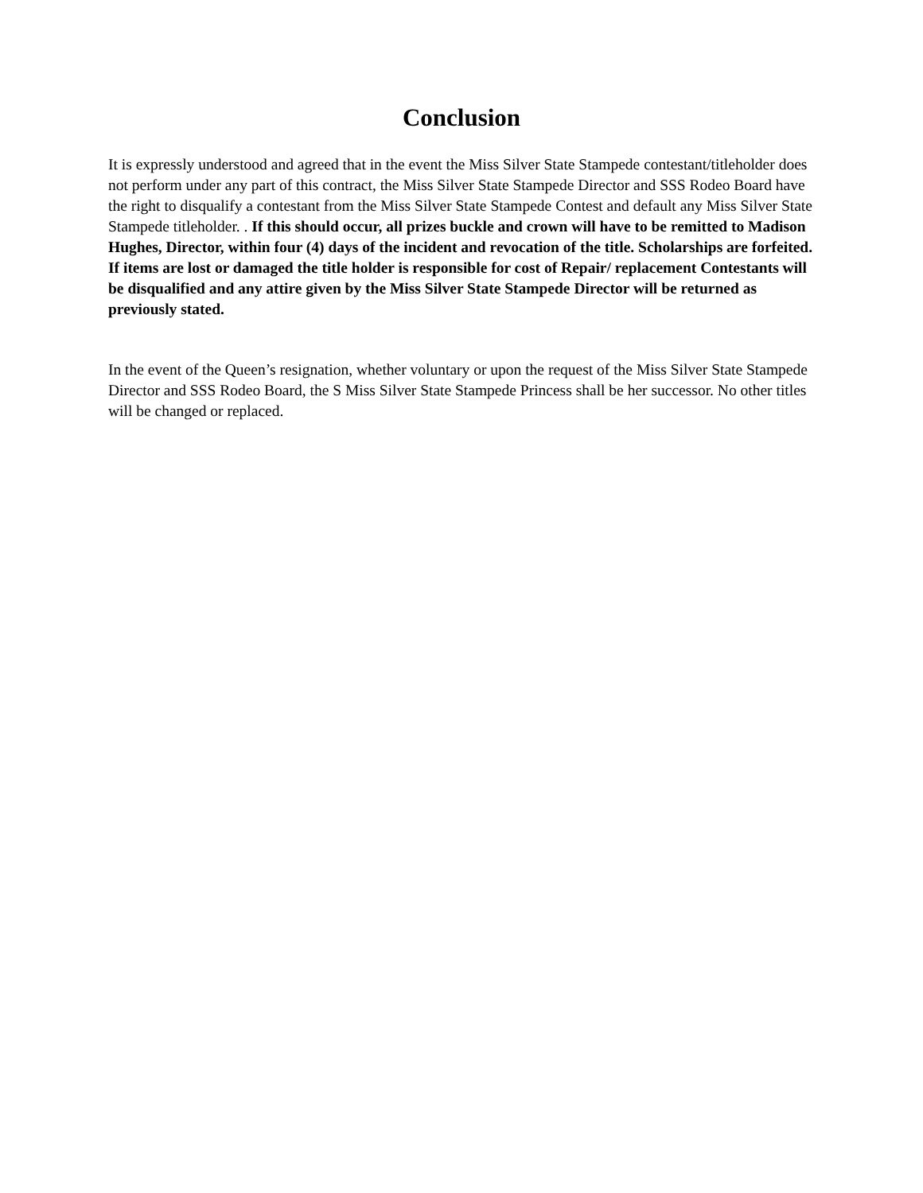Conclusion
It is expressly understood and agreed that in the event the Miss Silver State Stampede contestant/titleholder does not perform under any part of this contract, the Miss Silver State Stampede Director and SSS Rodeo Board have the right to disqualify a contestant from the Miss Silver State Stampede Contest and default any Miss Silver State Stampede titleholder. . If this should occur, all prizes buckle and crown will have to be remitted to Madison Hughes, Director, within four (4) days of the incident and revocation of the title. Scholarships are forfeited. If items are lost or damaged the title holder is responsible for cost of Repair/ replacement Contestants will be disqualified and any attire given by the Miss Silver State Stampede Director will be returned as previously stated.
In the event of the Queen’s resignation, whether voluntary or upon the request of the Miss Silver State Stampede Director and SSS Rodeo Board, the S Miss Silver State Stampede Princess shall be her successor. No other titles will be changed or replaced.